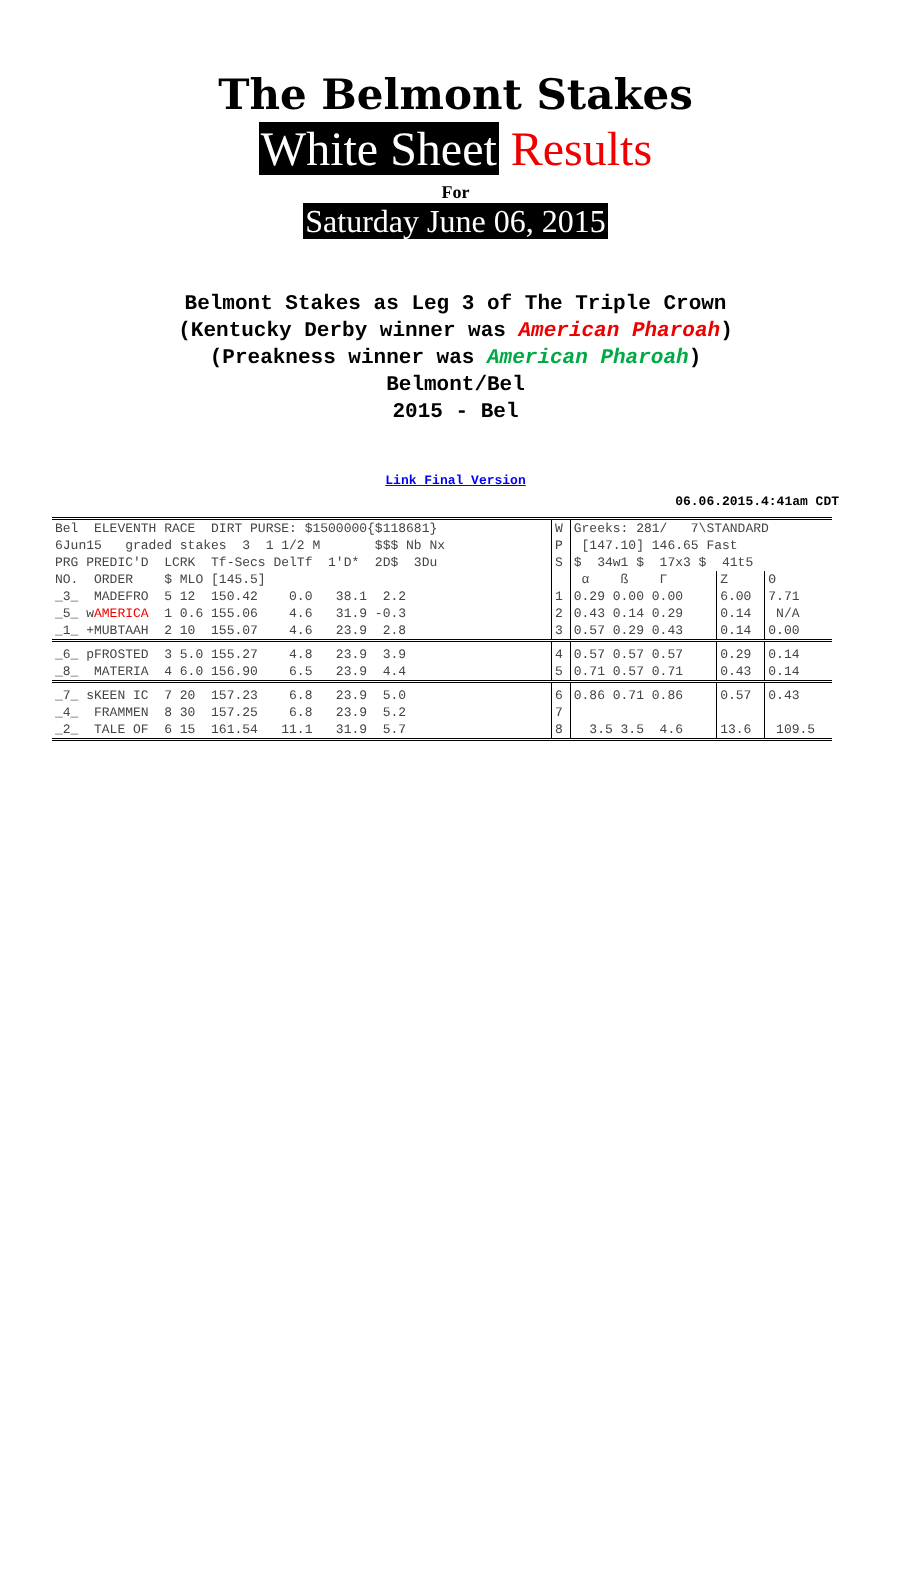The Belmont Stakes
White Sheet Results
For
Saturday June 06, 2015
Belmont Stakes as Leg 3 of The Triple Crown
(Kentucky Derby winner was American Pharoah)
(Preakness winner was American Pharoah)
Belmont/Bel
2015 - Bel
Link Final Version
06.06.2015.4:41am CDT
| Bel ELEVENTH RACE DIRT PURSE: $1500000{$118681} | W | Greeks: 281/ 7\STANDARD | | |
| 6Jun15 graded stakes 3 1 1/2 M $$$ Nb Nx | P | [147.10] 146.65 Fast | | |
| PRG PREDIC'D LCRK Tf-Secs DelTf 1'D* 2D$ 3Du | S | $ 34w1 $ 17x3 $ 41t5 | | |
| NO. ORDER $ MLO [145.5] | | α ß Γ | Z | Θ |
| _3_ MADEFRO 5 12 150.42 0.0 38.1 2.2 | 1 | 0.29 0.00 0.00 | 6.00 | 7.71 |
| _5_ w AMERICA 1 0.6 155.06 4.6 31.9 -0.3 | 2 | 0.43 0.14 0.29 | 0.14 | N/A |
| _1_ +MUBTAAH 2 10 155.07 4.6 23.9 2.8 | 3 | 0.57 0.29 0.43 | 0.14 | 0.00 |
| _6_ pFROSTED 3 5.0 155.27 4.8 23.9 3.9 | 4 | 0.57 0.57 0.57 | 0.29 | 0.14 |
| _8_ MATERIA 4 6.0 156.90 6.5 23.9 4.4 | 5 | 0.71 0.57 0.71 | 0.43 | 0.14 |
| _7_ sKEEN IC 7 20 157.23 6.8 23.9 5.0 | 6 | 0.86 0.71 0.86 | 0.57 | 0.43 |
| _4_ FRAMMEN 8 30 157.25 6.8 23.9 5.2 | 7 | | | |
| _2_ TALE OF 6 15 161.54 11.1 31.9 5.7 | 8 | 3.5 3.5 4.6 | 13.6 | 109.5 |